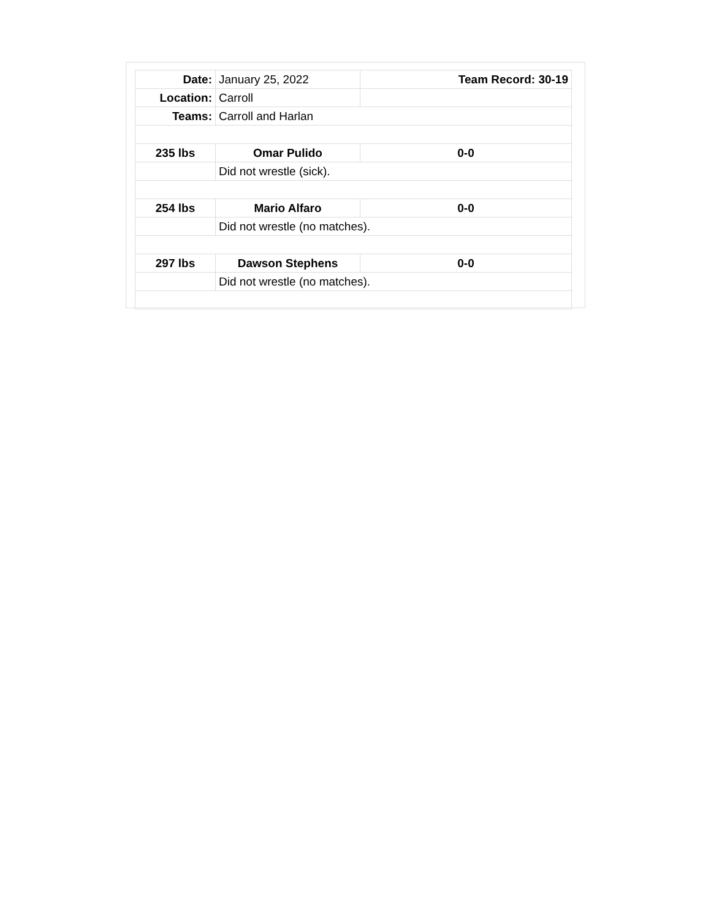| Date: | January 25, 2022 | Team Record: 30-19 |
| Location: | Carroll | |
| Teams: | Carroll and Harlan | |
| 235 lbs | Omar Pulido | 0-0 |
| | Did not wrestle (sick). | |
| 254 lbs | Mario Alfaro | 0-0 |
| | Did not wrestle (no matches). | |
| 297 lbs | Dawson Stephens | 0-0 |
| | Did not wrestle (no matches). | |